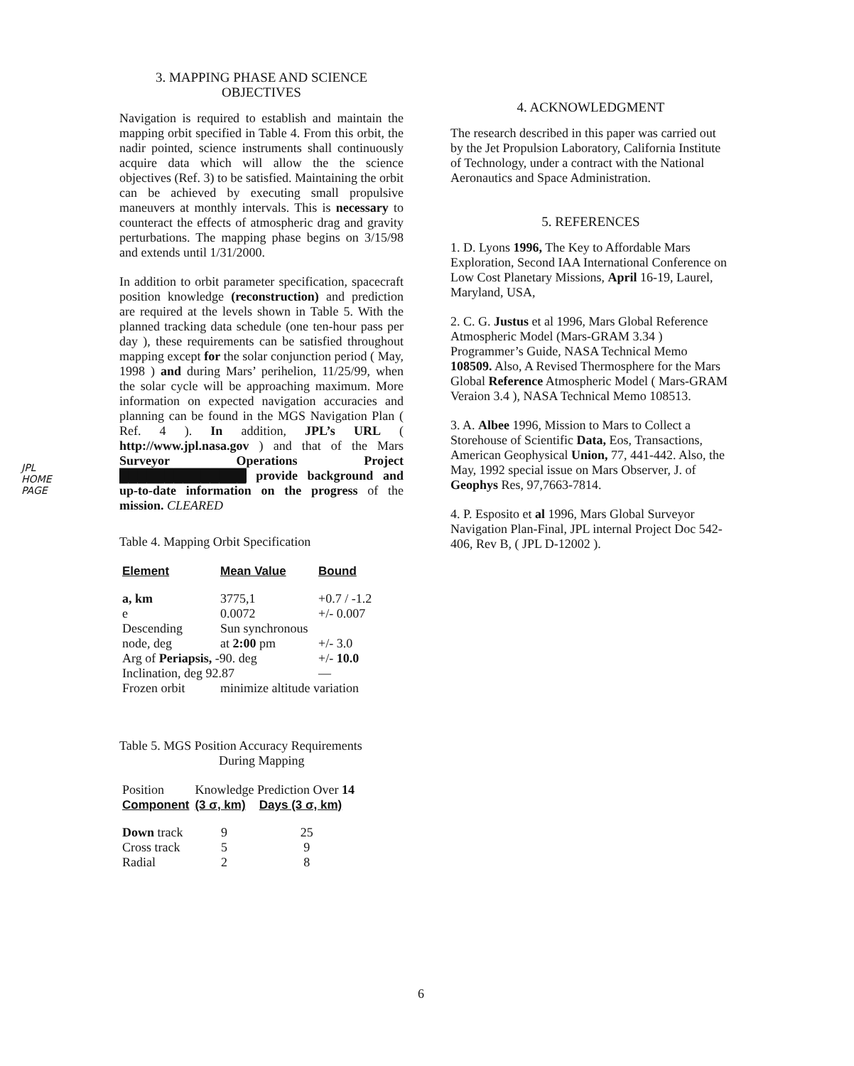JPL
HOME
PAGE
3. MAPPING PHASE AND SCIENCE OBJECTIVES
Navigation is required to establish and maintain the mapping orbit specified in Table 4. From this orbit, the nadir pointed, science instruments shall continuously acquire data which will allow the the science objectives (Ref. 3) to be satisfied. Maintaining the orbit can be achieved by executing small propulsive maneuvers at monthly intervals. This is necessary to counteract the effects of atmospheric drag and gravity perturbations. The mapping phase begins on 3/15/98 and extends until 1/31/2000.
In addition to orbit parameter specification, spacecraft position knowledge (reconstruction) and prediction are required at the levels shown in Table 5. With the planned tracking data schedule (one ten-hour pass per day ), these requirements can be satisfied throughout mapping except for the solar conjunction period ( May, 1998 ) and during Mars’ perihelion, 11/25/99, when the solar cycle will be approaching maximum. More information on expected navigation accuracies and planning can be found in the MGS Navigation Plan ( Ref. 4 ). In addition, JPL’s URL ( http://www.jpl.nasa.gov ) and that of the Mars Surveyor Operations Project ██████████████ provide background and up-to-date information on the progress of the mission. CLEARED
Table 4. Mapping Orbit Specification
| Element | Mean Value | Bound |
| --- | --- | --- |
| a, km | 3775,1 | +0.7 / -1.2 |
| e | 0.0072 | +/- 0.007 |
| Descending | Sun synchronous | |
| node, deg | at 2:00 pm | +/- 3.0 |
| Arg of Periapsis, -90. deg | | +/- 10.0 |
| Inclination, deg 92.87 | | — |
| Frozen orbit | minimize altitude variation | |
Table 5. MGS Position Accuracy Requirements
During Mapping
| Position | Knowledge Prediction Over 14 | |
| Component | (3 σ, km) | Days (3 σ, km) |
| Down track | 9 | 25 |
| Cross track | 5 | 9 |
| Radial | 2 | 8 |
4. ACKNOWLEDGMENT
The research described in this paper was carried out by the Jet Propulsion Laboratory, California Institute of Technology, under a contract with the National Aeronautics and Space Administration.
5. REFERENCES
1. D. Lyons 1996, The Key to Affordable Mars Exploration, Second IAA International Conference on Low Cost Planetary Missions, April 16-19, Laurel, Maryland, USA,
2. C. G. Justus et al 1996, Mars Global Reference Atmospheric Model (Mars-GRAM 3.34 ) Programmer’s Guide, NASA Technical Memo 108509. Also, A Revised Thermosphere for the Mars Global Reference Atmospheric Model ( Mars-GRAM Veraion 3.4 ), NASA Technical Memo 108513.
3. A. Albee 1996, Mission to Mars to Collect a Storehouse of Scientific Data, Eos, Transactions, American Geophysical Union, 77, 441-442. Also, the May, 1992 special issue on Mars Observer, J. of Geophys Res, 97,7663-7814.
4. P. Esposito et al 1996, Mars Global Surveyor Navigation Plan-Final, JPL internal Project Doc 542-406, Rev B, ( JPL D-12002 ).
6